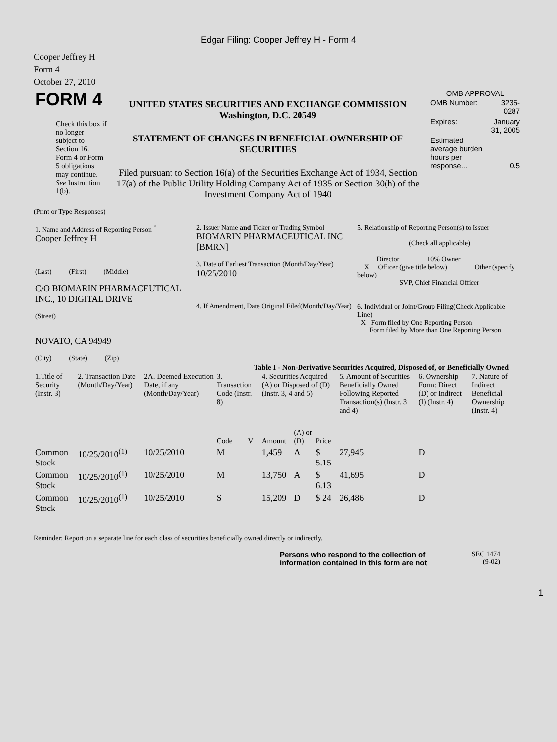Edgar Filing: Cooper Jeffrey H - Form 4
Cooper Jeffrey H
Form 4
October 27, 2010
| FORM 4 Check this box if no longer subject to Section 16. Form 4 or Form 5 obligations may continue. See Instruction 1(b). | UNITED STATES SECURITIES AND EXCHANGE COMMISSION Washington, D.C. 20549 STATEMENT OF CHANGES IN BENEFICIAL OWNERSHIP OF SECURITIES Filed pursuant to Section 16(a) of the Securities Exchange Act of 1934, Section 17(a) of the Public Utility Holding Company Act of 1935 or Section 30(h) of the Investment Company Act of 1940 | OMB APPROVAL / OMB Number: / 3235-0287 / / Expires: / January 31, 2005 / / Estimated average burden hours per response... / 0.5 / |
(Print or Type Responses)
| 1. Name and Address of Reporting Person <sup>*</sup> Cooper Jeffrey H (Last) (First) (Middle) C/O BIOMARIN PHARMACEUTICAL INC., 10 DIGITAL DRIVE (Street) NOVATO, CA 94949 (City) (State) (Zip) | 2. Issuer Name and Ticker or Trading Symbol BIOMARIN PHARMACEUTICAL INC [BMRN] 3. Date of Earliest Transaction (Month/Day/Year) 10/25/2010 4. If Amendment, Date Original Filed(Month/Day/Year) | 5. Relationship of Reporting Person(s) to Issuer (Check all applicable) _____ Director _____ 10% Owner __X__ Officer (give title below) _____ Other (specify below) SVP, Chief Financial Officer 6. Individual or Joint/Group Filing(Check Applicable Line) _X_ Form filed by One Reporting Person ___ Form filed by More than One Reporting Person |
Table I - Non-Derivative Securities Acquired, Disposed of, or Beneficially Owned
| 1.Title of Security (Instr. 3) | 2. Transaction Date (Month/Day/Year) | 2A. Deemed Execution Date, if any (Month/Day/Year) | 3. Transaction Code (Instr. 8) | | 4. Securities Acquired (A) or Disposed of (D) (Instr. 3, 4 and 5) | | | 5. Amount of Securities Beneficially Owned Following Reported Transaction(s) (Instr. 3 and 4) | 6. Ownership Form: Direct (D) or Indirect (I) (Instr. 4) | 7. Nature of Indirect Beneficial Ownership (Instr. 4) |
| --- | --- | --- | --- | --- | --- | --- | --- | --- | --- | --- |
| | | | Code | V | Amount | (A) or (D) | Price | | | |
| Common Stock | 10/25/2010<sup>(1)</sup> | 10/25/2010 | M | | 1,459 | A | $ 5.15 | 27,945 | D | |
| Common Stock | 10/25/2010<sup>(1)</sup> | 10/25/2010 | M | | 13,750 | A | $ 6.13 | 41,695 | D | |
| Common Stock | 10/25/2010<sup>(1)</sup> | 10/25/2010 | S | | 15,209 | D | $ 24 | 26,486 | D | |
Reminder: Report on a separate line for each class of securities beneficially owned directly or indirectly.
| Persons who respond to the collection of information contained in this form are not | SEC 1474 (9-02) |
1